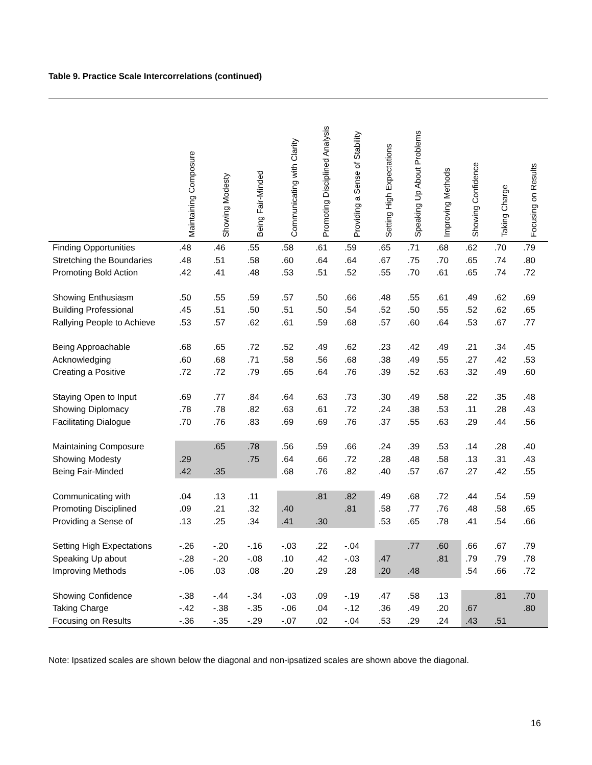Table 9. Practice Scale Intercorrelations (continued)
| | Maintaining Composure | Showing Modesty | Being Fair-Minded | Communicating with Clarity | Promoting Disciplined Analysis | Providing a Sense of Stability | Setting High Expectations | Speaking Up About Problems | Improving Methods | Showing Confidence | Taking Charge | Focusing on Results |
| --- | --- | --- | --- | --- | --- | --- | --- | --- | --- | --- | --- | --- |
| Finding Opportunities | .48 | .46 | .55 | .58 | .61 | .59 | .65 | .71 | .68 | .62 | .70 | .79 |
| Stretching the Boundaries | .48 | .51 | .58 | .60 | .64 | .64 | .67 | .75 | .70 | .65 | .74 | .80 |
| Promoting Bold Action | .42 | .41 | .48 | .53 | .51 | .52 | .55 | .70 | .61 | .65 | .74 | .72 |
| Showing Enthusiasm | .50 | .55 | .59 | .57 | .50 | .66 | .48 | .55 | .61 | .49 | .62 | .69 |
| Building Professional | .45 | .51 | .50 | .51 | .50 | .54 | .52 | .50 | .55 | .52 | .62 | .65 |
| Rallying People to Achieve | .53 | .57 | .62 | .61 | .59 | .68 | .57 | .60 | .64 | .53 | .67 | .77 |
| Being Approachable | .68 | .65 | .72 | .52 | .49 | .62 | .23 | .42 | .49 | .21 | .34 | .45 |
| Acknowledging | .60 | .68 | .71 | .58 | .56 | .68 | .38 | .49 | .55 | .27 | .42 | .53 |
| Creating a Positive | .72 | .72 | .79 | .65 | .64 | .76 | .39 | .52 | .63 | .32 | .49 | .60 |
| Staying Open to Input | .69 | .77 | .84 | .64 | .63 | .73 | .30 | .49 | .58 | .22 | .35 | .48 |
| Showing Diplomacy | .78 | .78 | .82 | .63 | .61 | .72 | .24 | .38 | .53 | .11 | .28 | .43 |
| Facilitating Dialogue | .70 | .76 | .83 | .69 | .69 | .76 | .37 | .55 | .63 | .29 | .44 | .56 |
| Maintaining Composure | | .65 | .78 | .56 | .59 | .66 | .24 | .39 | .53 | .14 | .28 | .40 |
| Showing Modesty | .29 | | .75 | .64 | .66 | .72 | .28 | .48 | .58 | .13 | .31 | .43 |
| Being Fair-Minded | .42 | .35 | | .68 | .76 | .82 | .40 | .57 | .67 | .27 | .42 | .55 |
| Communicating with | .04 | .13 | .11 | | .81 | .82 | .49 | .68 | .72 | .44 | .54 | .59 |
| Promoting Disciplined | .09 | .21 | .32 | .40 | | .81 | .58 | .77 | .76 | .48 | .58 | .65 |
| Providing a Sense of | .13 | .25 | .34 | .41 | .30 | | .53 | .65 | .78 | .41 | .54 | .66 |
| Setting High Expectations | -.26 | -.20 | -.16 | -.03 | .22 | -.04 | | .77 | .60 | .66 | .67 | .79 |
| Speaking Up about | -.28 | -.20 | -.08 | .10 | .42 | -.03 | .47 | | .81 | .79 | .79 | .78 |
| Improving Methods | -.06 | .03 | .08 | .20 | .29 | .28 | .20 | .48 | | .54 | .66 | .72 |
| Showing Confidence | -.38 | -.44 | -.34 | -.03 | .09 | -.19 | .47 | .58 | .13 | | .81 | .70 |
| Taking Charge | -.42 | -.38 | -.35 | -.06 | .04 | -.12 | .36 | .49 | .20 | .67 | | .80 |
| Focusing on Results | -.36 | -.35 | -.29 | -.07 | .02 | -.04 | .53 | .29 | .24 | .43 | .51 | |
Note: Ipsatized scales are shown below the diagonal and non-ipsatized scales are shown above the diagonal.
16